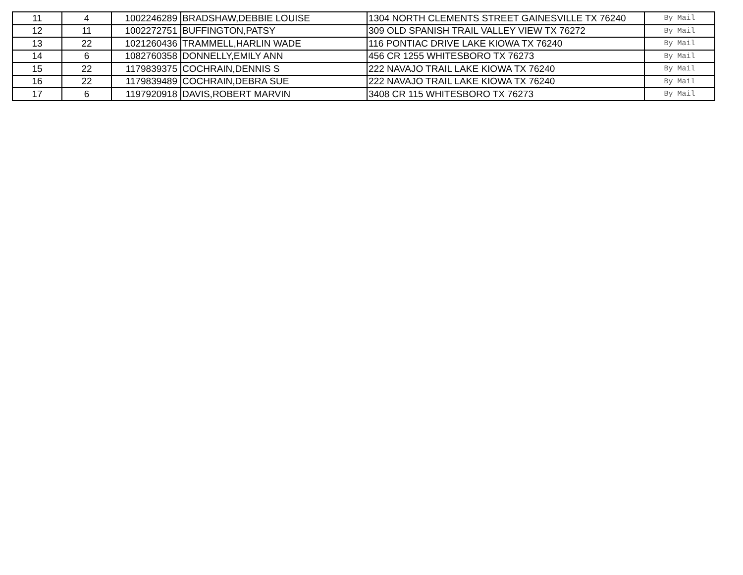| 11 | 4 | 1002246289 | BRADSHAW,DEBBIE LOUISE | 1304 NORTH CLEMENTS STREET GAINESVILLE TX 76240 | By Mail |
| 12 | 11 | 1002272751 | BUFFINGTON,PATSY | 309 OLD SPANISH TRAIL VALLEY VIEW TX 76272 | By Mail |
| 13 | 22 | 1021260436 | TRAMMELL,HARLIN WADE | 116 PONTIAC DRIVE LAKE KIOWA TX 76240 | By Mail |
| 14 | 6 | 1082760358 | DONNELLY,EMILY ANN | 456 CR 1255 WHITESBORO TX 76273 | By Mail |
| 15 | 22 | 1179839375 | COCHRAIN,DENNIS S | 222 NAVAJO TRAIL LAKE KIOWA TX 76240 | By Mail |
| 16 | 22 | 1179839489 | COCHRAIN,DEBRA SUE | 222 NAVAJO TRAIL LAKE KIOWA TX 76240 | By Mail |
| 17 | 6 | 1197920918 | DAVIS,ROBERT MARVIN | 3408 CR 115 WHITESBORO TX 76273 | By Mail |